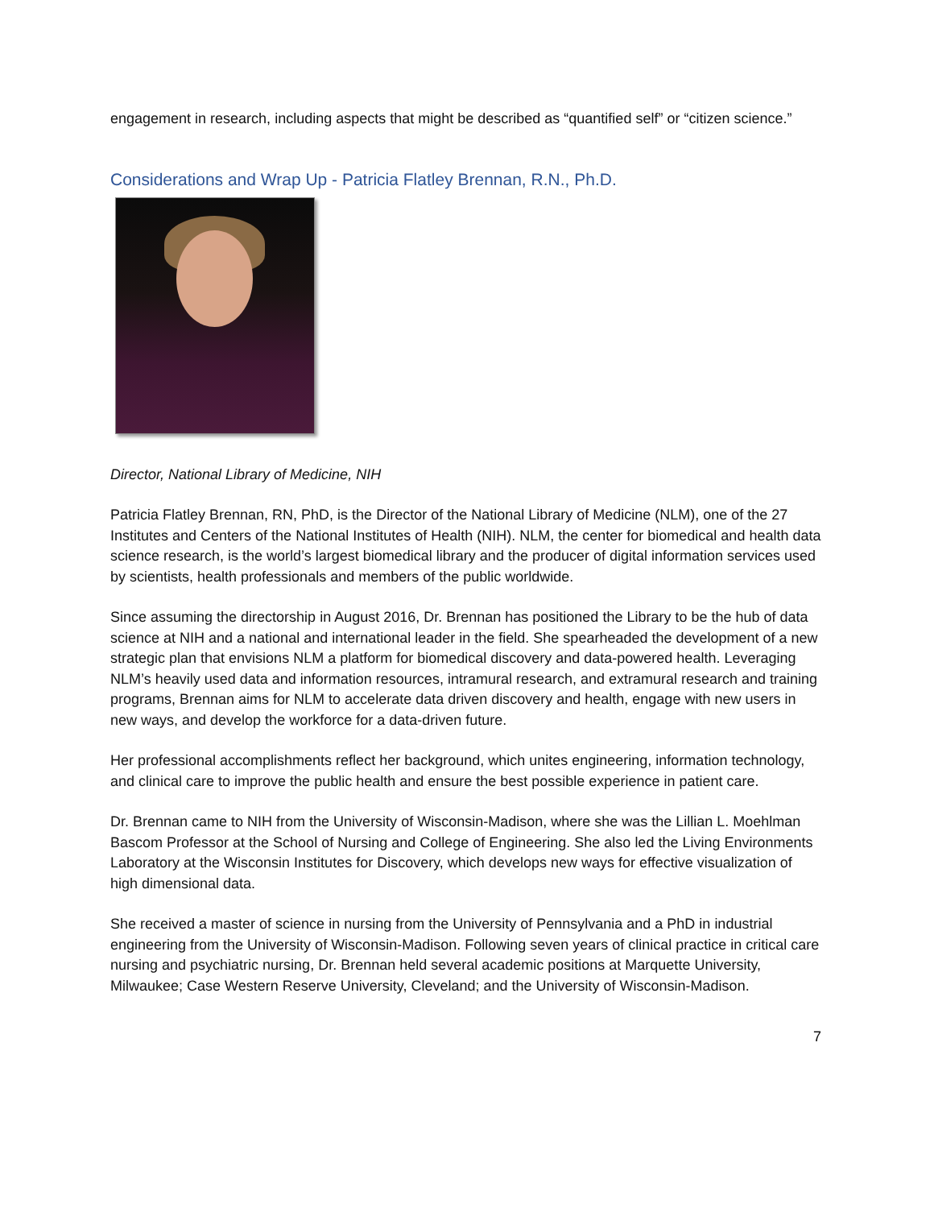engagement in research, including aspects that might be described as “quantified self” or “citizen science.”
Considerations and Wrap Up - Patricia Flatley Brennan, R.N., Ph.D.
Director, National Library of Medicine, NIH
Patricia Flatley Brennan, RN, PhD, is the Director of the National Library of Medicine (NLM), one of the 27 Institutes and Centers of the National Institutes of Health (NIH). NLM, the center for biomedical and health data science research, is the world’s largest biomedical library and the producer of digital information services used by scientists, health professionals and members of the public worldwide.
Since assuming the directorship in August 2016, Dr. Brennan has positioned the Library to be the hub of data science at NIH and a national and international leader in the field. She spearheaded the development of a new strategic plan that envisions NLM a platform for biomedical discovery and data-powered health. Leveraging NLM’s heavily used data and information resources, intramural research, and extramural research and training programs, Brennan aims for NLM to accelerate data driven discovery and health, engage with new users in new ways, and develop the workforce for a data-driven future.
Her professional accomplishments reflect her background, which unites engineering, information technology, and clinical care to improve the public health and ensure the best possible experience in patient care.
Dr. Brennan came to NIH from the University of Wisconsin-Madison, where she was the Lillian L. Moehlman Bascom Professor at the School of Nursing and College of Engineering. She also led the Living Environments Laboratory at the Wisconsin Institutes for Discovery, which develops new ways for effective visualization of high dimensional data.
She received a master of science in nursing from the University of Pennsylvania and a PhD in industrial engineering from the University of Wisconsin-Madison. Following seven years of clinical practice in critical care nursing and psychiatric nursing, Dr. Brennan held several academic positions at Marquette University, Milwaukee; Case Western Reserve University, Cleveland; and the University of Wisconsin-Madison.
7